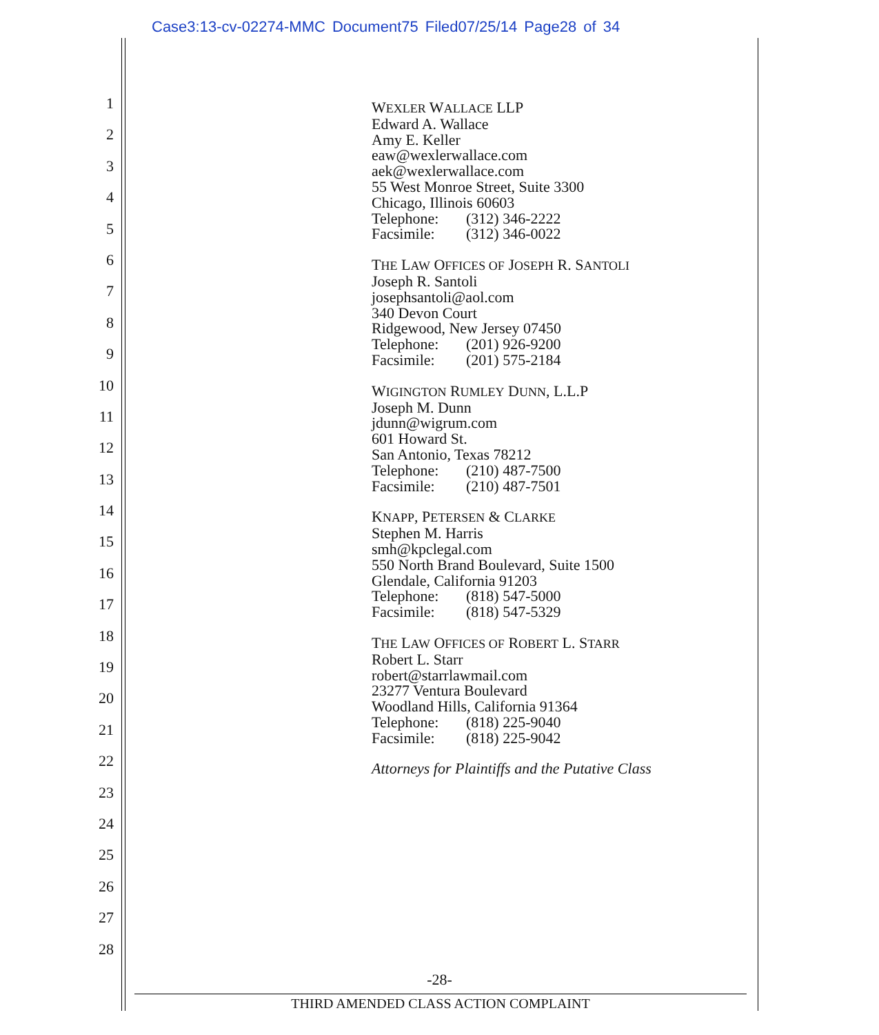Case3:13-cv-02274-MMC Document75 Filed07/25/14 Page28 of 34
1
2
3
4
5
6
7
8
9
10
11
12
13
14
15
16
17
18
19
20
21
22
23
24
25
26
27
28
WEXLER WALLACE LLP
Edward A. Wallace
Amy E. Keller
eaw@wexlerwallace.com
aek@wexlerwallace.com
55 West Monroe Street, Suite 3300
Chicago, Illinois 60603
Telephone: (312) 346-2222
Facsimile: (312) 346-0022
THE LAW OFFICES OF JOSEPH R. SANTOLI
Joseph R. Santoli
josephsantoli@aol.com
340 Devon Court
Ridgewood, New Jersey 07450
Telephone: (201) 926-9200
Facsimile: (201) 575-2184
WIGINGTON RUMLEY DUNN, L.L.P
Joseph M. Dunn
jdunn@wigrum.com
601 Howard St.
San Antonio, Texas 78212
Telephone: (210) 487-7500
Facsimile: (210) 487-7501
KNAPP, PETERSEN & CLARKE
Stephen M. Harris
smh@kpclegal.com
550 North Brand Boulevard, Suite 1500
Glendale, California 91203
Telephone: (818) 547-5000
Facsimile: (818) 547-5329
THE LAW OFFICES OF ROBERT L. STARR
Robert L. Starr
robert@starrlawmail.com
23277 Ventura Boulevard
Woodland Hills, California 91364
Telephone: (818) 225-9040
Facsimile: (818) 225-9042
Attorneys for Plaintiffs and the Putative Class
-28-
THIRD AMENDED CLASS ACTION COMPLAINT